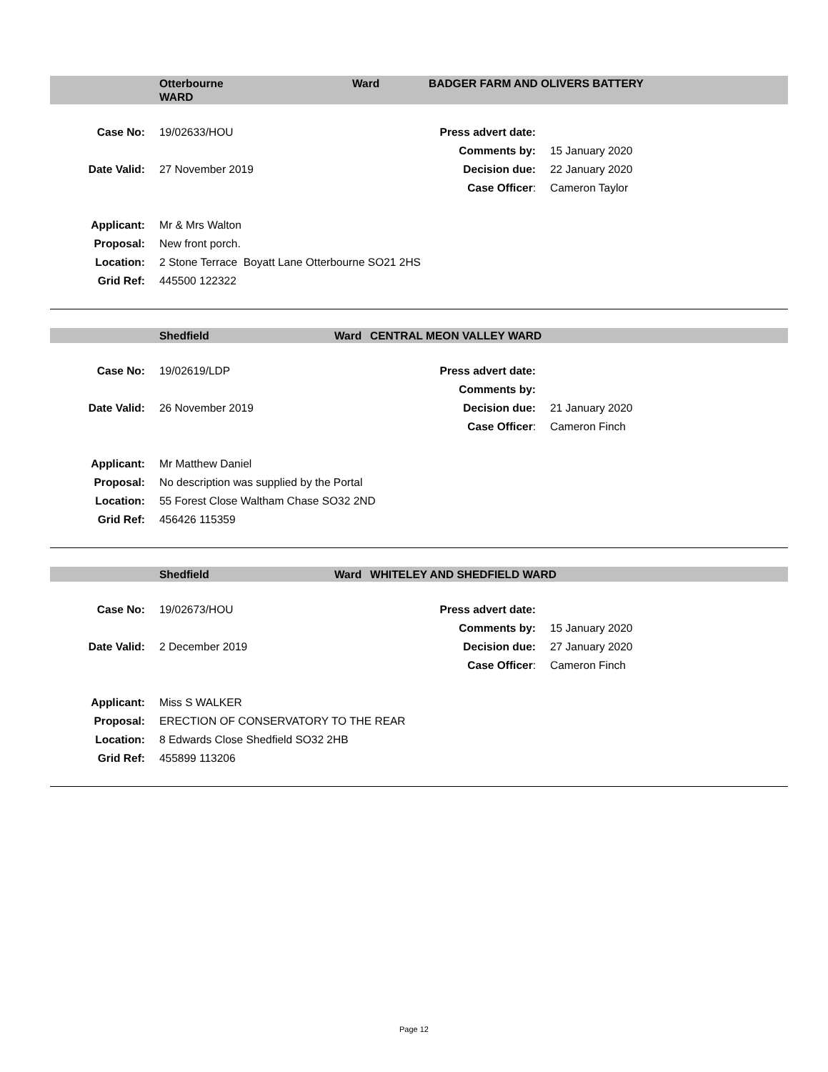Otterbourne
WARD
Ward BADGER FARM AND OLIVERS BATTERY
| Case No: | 19/02633/HOU | Press advert date: | |
| | | Comments by: | 15 January 2020 |
| Date Valid: | 27 November 2019 | Decision due: | 22 January 2020 |
| | | Case Officer : | Cameron Taylor |
| Applicant: | Mr & Mrs Walton |
| Proposal: | New front porch. |
| Location: | 2 Stone Terrace Boyatt Lane Otterbourne SO21 2HS |
| Grid Ref: | 445500 122322 |
Shedfield Ward CENTRAL MEON VALLEY WARD
| Case No: | 19/02619/LDP | Press advert date: | |
| | | Comments by: | |
| Date Valid: | 26 November 2019 | Decision due: | 21 January 2020 |
| | | Case Officer : | Cameron Finch |
| Applicant: | Mr Matthew Daniel |
| Proposal: | No description was supplied by the Portal |
| Location: | 55 Forest Close Waltham Chase SO32 2ND |
| Grid Ref: | 456426 115359 |
Shedfield Ward WHITELEY AND SHEDFIELD WARD
| Case No: | 19/02673/HOU | Press advert date: | |
| | | Comments by: | 15 January 2020 |
| Date Valid: | 2 December 2019 | Decision due: | 27 January 2020 |
| | | Case Officer : | Cameron Finch |
| Applicant: | Miss S WALKER |
| Proposal: | ERECTION OF CONSERVATORY TO THE REAR |
| Location: | 8 Edwards Close Shedfield SO32 2HB |
| Grid Ref: | 455899 113206 |
Page 12